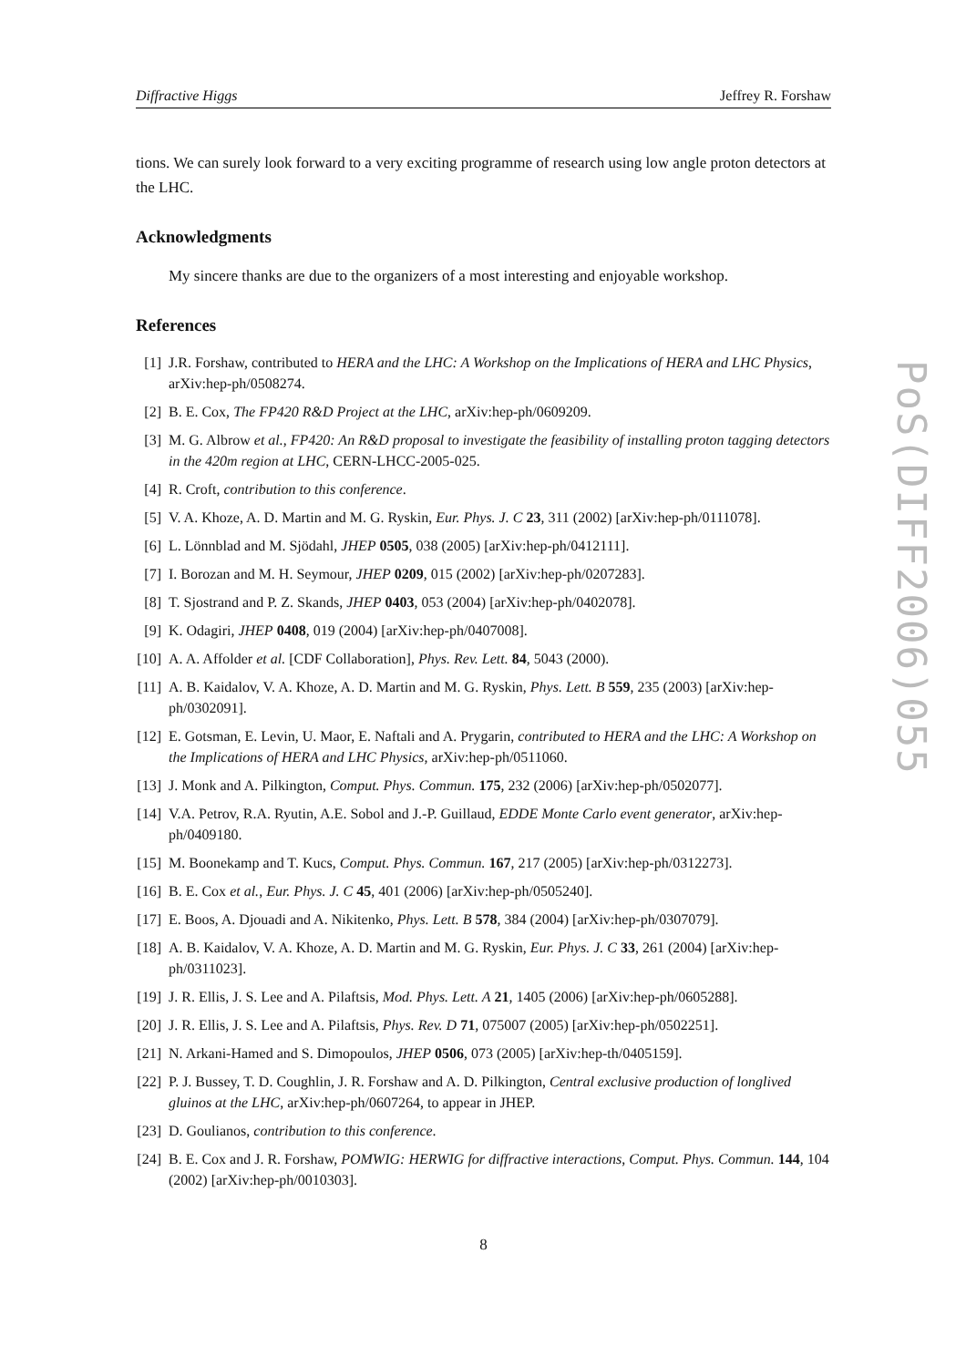Diffractive Higgs Jeffrey R. Forshaw
tions. We can surely look forward to a very exciting programme of research using low angle proton detectors at the LHC.
Acknowledgments
My sincere thanks are due to the organizers of a most interesting and enjoyable workshop.
References
[1] J.R. Forshaw, contributed to HERA and the LHC: A Workshop on the Implications of HERA and LHC Physics, arXiv:hep-ph/0508274.
[2] B. E. Cox, The FP420 R&D Project at the LHC, arXiv:hep-ph/0609209.
[3] M. G. Albrow et al., FP420: An R&D proposal to investigate the feasibility of installing proton tagging detectors in the 420m region at LHC, CERN-LHCC-2005-025.
[4] R. Croft, contribution to this conference.
[5] V. A. Khoze, A. D. Martin and M. G. Ryskin, Eur. Phys. J. C 23, 311 (2002) [arXiv:hep-ph/0111078].
[6] L. Lönnblad and M. Sjödahl, JHEP 0505, 038 (2005) [arXiv:hep-ph/0412111].
[7] I. Borozan and M. H. Seymour, JHEP 0209, 015 (2002) [arXiv:hep-ph/0207283].
[8] T. Sjostrand and P. Z. Skands, JHEP 0403, 053 (2004) [arXiv:hep-ph/0402078].
[9] K. Odagiri, JHEP 0408, 019 (2004) [arXiv:hep-ph/0407008].
[10] A. A. Affolder et al. [CDF Collaboration], Phys. Rev. Lett. 84, 5043 (2000).
[11] A. B. Kaidalov, V. A. Khoze, A. D. Martin and M. G. Ryskin, Phys. Lett. B 559, 235 (2003) [arXiv:hep-ph/0302091].
[12] E. Gotsman, E. Levin, U. Maor, E. Naftali and A. Prygarin, contributed to HERA and the LHC: A Workshop on the Implications of HERA and LHC Physics, arXiv:hep-ph/0511060.
[13] J. Monk and A. Pilkington, Comput. Phys. Commun. 175, 232 (2006) [arXiv:hep-ph/0502077].
[14] V.A. Petrov, R.A. Ryutin, A.E. Sobol and J.-P. Guillaud, EDDE Monte Carlo event generator, arXiv:hep-ph/0409180.
[15] M. Boonekamp and T. Kucs, Comput. Phys. Commun. 167, 217 (2005) [arXiv:hep-ph/0312273].
[16] B. E. Cox et al., Eur. Phys. J. C 45, 401 (2006) [arXiv:hep-ph/0505240].
[17] E. Boos, A. Djouadi and A. Nikitenko, Phys. Lett. B 578, 384 (2004) [arXiv:hep-ph/0307079].
[18] A. B. Kaidalov, V. A. Khoze, A. D. Martin and M. G. Ryskin, Eur. Phys. J. C 33, 261 (2004) [arXiv:hep-ph/0311023].
[19] J. R. Ellis, J. S. Lee and A. Pilaftsis, Mod. Phys. Lett. A 21, 1405 (2006) [arXiv:hep-ph/0605288].
[20] J. R. Ellis, J. S. Lee and A. Pilaftsis, Phys. Rev. D 71, 075007 (2005) [arXiv:hep-ph/0502251].
[21] N. Arkani-Hamed and S. Dimopoulos, JHEP 0506, 073 (2005) [arXiv:hep-th/0405159].
[22] P. J. Bussey, T. D. Coughlin, J. R. Forshaw and A. D. Pilkington, Central exclusive production of longlived gluinos at the LHC, arXiv:hep-ph/0607264, to appear in JHEP.
[23] D. Goulianos, contribution to this conference.
[24] B. E. Cox and J. R. Forshaw, POMWIG: HERWIG for diffractive interactions, Comput. Phys. Commun. 144, 104 (2002) [arXiv:hep-ph/0010303].
8
PoS(DIFF2006)055